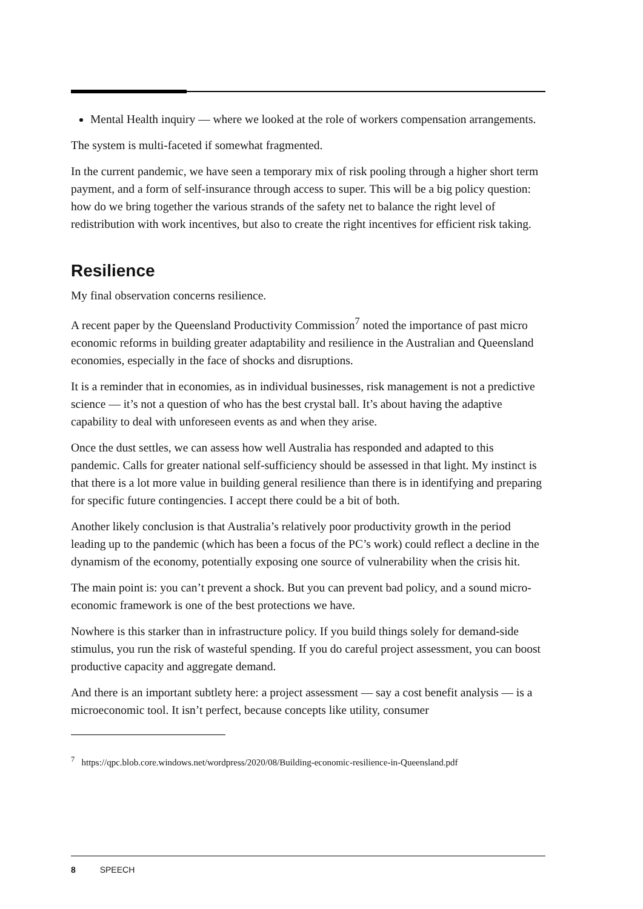Mental Health inquiry — where we looked at the role of workers compensation arrangements.
The system is multi-faceted if somewhat fragmented.
In the current pandemic, we have seen a temporary mix of risk pooling through a higher short term payment, and a form of self-insurance through access to super. This will be a big policy question: how do we bring together the various strands of the safety net to balance the right level of redistribution with work incentives, but also to create the right incentives for efficient risk taking.
Resilience
My final observation concerns resilience.
A recent paper by the Queensland Productivity Commission<sup>7</sup> noted the importance of past micro economic reforms in building greater adaptability and resilience in the Australian and Queensland economies, especially in the face of shocks and disruptions.
It is a reminder that in economies, as in individual businesses, risk management is not a predictive science — it’s not a question of who has the best crystal ball. It’s about having the adaptive capability to deal with unforeseen events as and when they arise.
Once the dust settles, we can assess how well Australia has responded and adapted to this pandemic. Calls for greater national self-sufficiency should be assessed in that light. My instinct is that there is a lot more value in building general resilience than there is in identifying and preparing for specific future contingencies. I accept there could be a bit of both.
Another likely conclusion is that Australia’s relatively poor productivity growth in the period leading up to the pandemic (which has been a focus of the PC’s work) could reflect a decline in the dynamism of the economy, potentially exposing one source of vulnerability when the crisis hit.
The main point is: you can’t prevent a shock. But you can prevent bad policy, and a sound micro-economic framework is one of the best protections we have.
Nowhere is this starker than in infrastructure policy. If you build things solely for demand-side stimulus, you run the risk of wasteful spending. If you do careful project assessment, you can boost productive capacity and aggregate demand.
And there is an important subtlety here: a project assessment — say a cost benefit analysis — is a microeconomic tool. It isn’t perfect, because concepts like utility, consumer
<sup>7</sup> https://qpc.blob.core.windows.net/wordpress/2020/08/Building-economic-resilience-in-Queensland.pdf
8 SPEECH